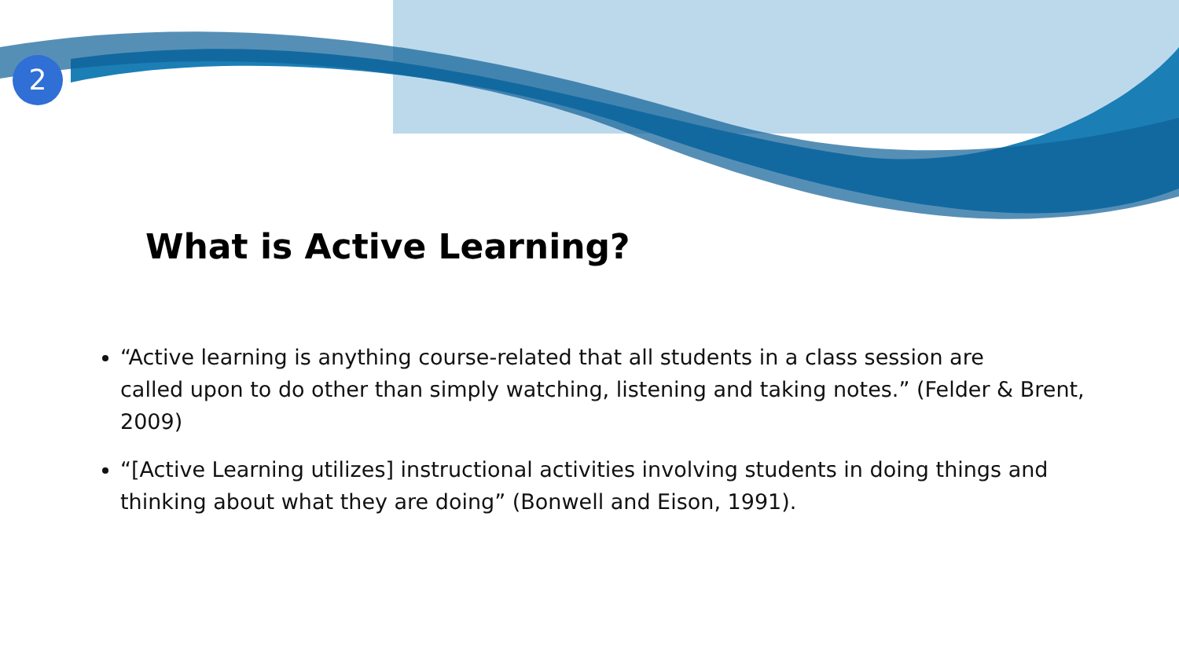2
What is Active Learning?
“Active learning is anything course-related that all students in a class session are
called upon to do other than simply watching, listening and taking notes.” (Felder & Brent, 2009)
“[Active Learning utilizes] instructional activities involving students in doing things and thinking about what they are doing” (Bonwell and Eison, 1991).